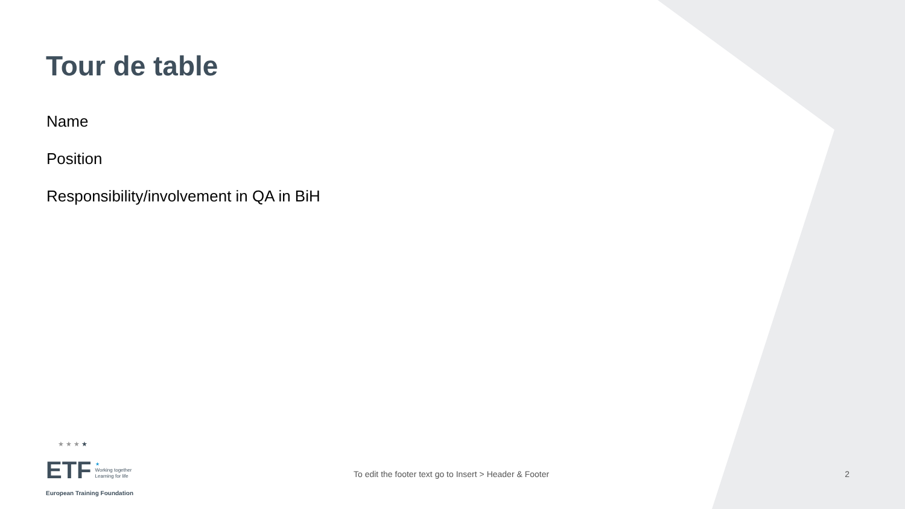Tour de table
Name
Position
Responsibility/involvement in QA in BiH
★ ★ ★ ★
ETF ★
Working together
Learning for life
European Training Foundation
To edit the footer text go to Insert > Header & Footer
2